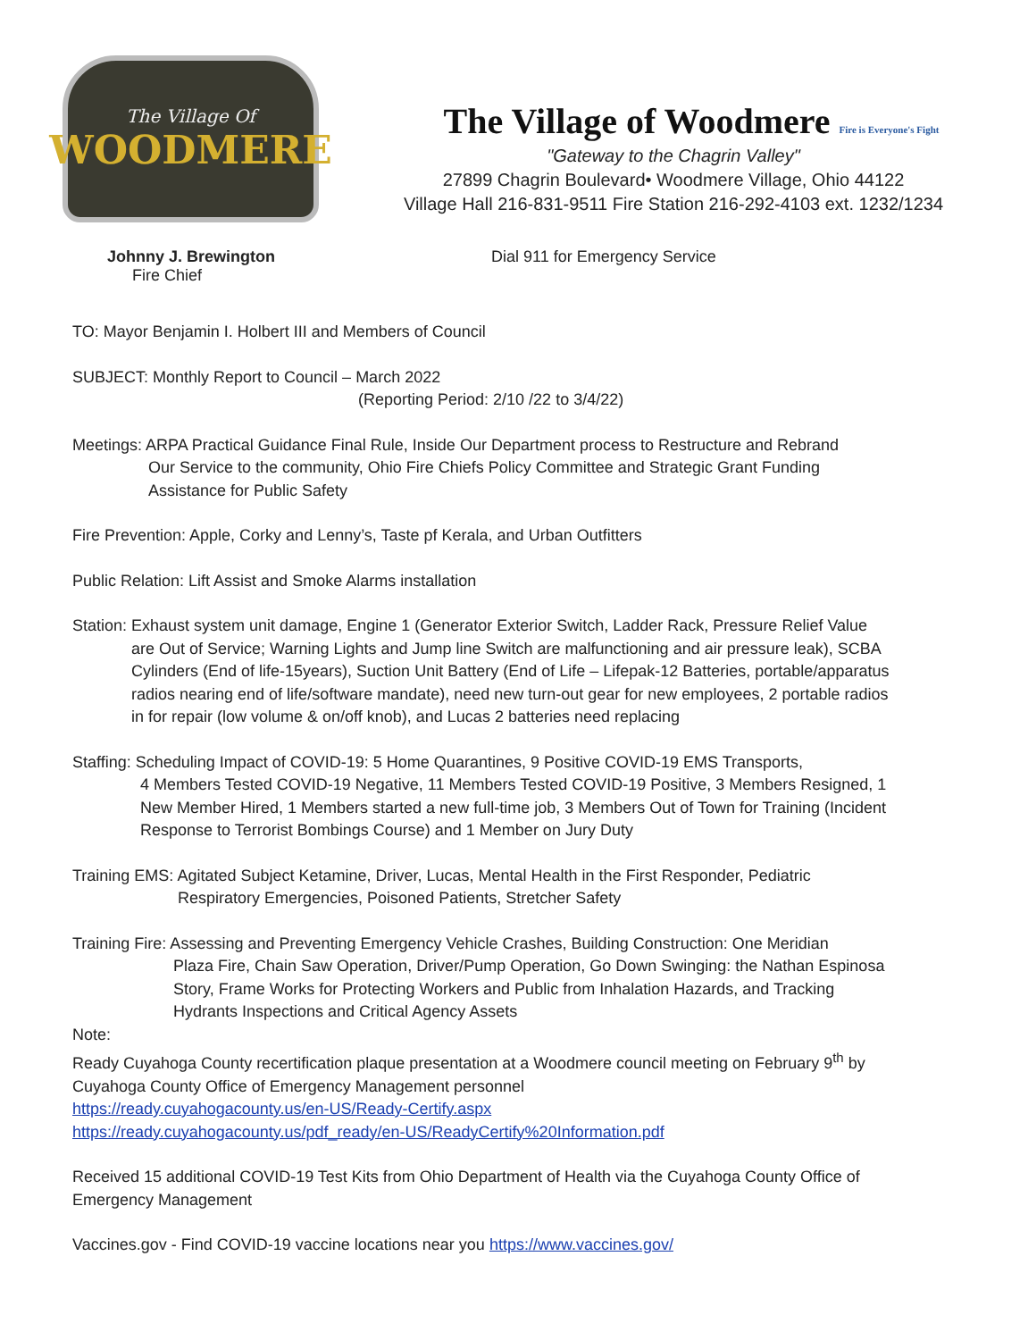The Village Of
WOODMERE
The Village of Woodmere Fire is Everyone's Fight
"Gateway to the Chagrin Valley"
27899 Chagrin Boulevard• Woodmere Village, Ohio 44122
Village Hall 216-831-9511 Fire Station 216-292-4103 ext. 1232/1234
Johnny J. Brewington
Fire Chief
Dial 911 for Emergency Service
TO: Mayor Benjamin I. Holbert III and Members of Council
SUBJECT: Monthly Report to Council – March 2022
(Reporting Period: 2/10 /22 to 3/4/22)
Meetings: ARPA Practical Guidance Final Rule, Inside Our Department process to Restructure and Rebrand
Our Service to the community, Ohio Fire Chiefs Policy Committee and Strategic Grant Funding Assistance for Public Safety
Fire Prevention: Apple, Corky and Lenny’s, Taste pf Kerala, and Urban Outfitters
Public Relation: Lift Assist and Smoke Alarms installation
Station: Exhaust system unit damage, Engine 1 (Generator Exterior Switch, Ladder Rack, Pressure Relief Value
are Out of Service; Warning Lights and Jump line Switch are malfunctioning and air pressure leak), SCBA Cylinders (End of life-15years), Suction Unit Battery (End of Life – Lifepak-12 Batteries, portable/apparatus radios nearing end of life/software mandate), need new turn-out gear for new employees, 2 portable radios in for repair (low volume & on/off knob), and Lucas 2 batteries need replacing
Staffing: Scheduling Impact of COVID-19: 5 Home Quarantines, 9 Positive COVID-19 EMS Transports,
4 Members Tested COVID-19 Negative, 11 Members Tested COVID-19 Positive, 3 Members Resigned, 1 New Member Hired, 1 Members started a new full-time job, 3 Members Out of Town for Training (Incident Response to Terrorist Bombings Course) and 1 Member on Jury Duty
Training EMS: Agitated Subject Ketamine, Driver, Lucas, Mental Health in the First Responder, Pediatric
Respiratory Emergencies, Poisoned Patients, Stretcher Safety
Training Fire: Assessing and Preventing Emergency Vehicle Crashes, Building Construction: One Meridian
Plaza Fire, Chain Saw Operation, Driver/Pump Operation, Go Down Swinging: the Nathan Espinosa Story, Frame Works for Protecting Workers and Public from Inhalation Hazards, and Tracking Hydrants Inspections and Critical Agency Assets
Note:
Ready Cuyahoga County recertification plaque presentation at a Woodmere council meeting on February 9<sup>th</sup> by Cuyahoga County Office of Emergency Management personnel
https://ready.cuyahogacounty.us/en-US/Ready-Certify.aspx
https://ready.cuyahogacounty.us/pdf_ready/en-US/ReadyCertify%20Information.pdf
Received 15 additional COVID-19 Test Kits from Ohio Department of Health via the Cuyahoga County Office of Emergency Management
Vaccines.gov - Find COVID-19 vaccine locations near you https://www.vaccines.gov/